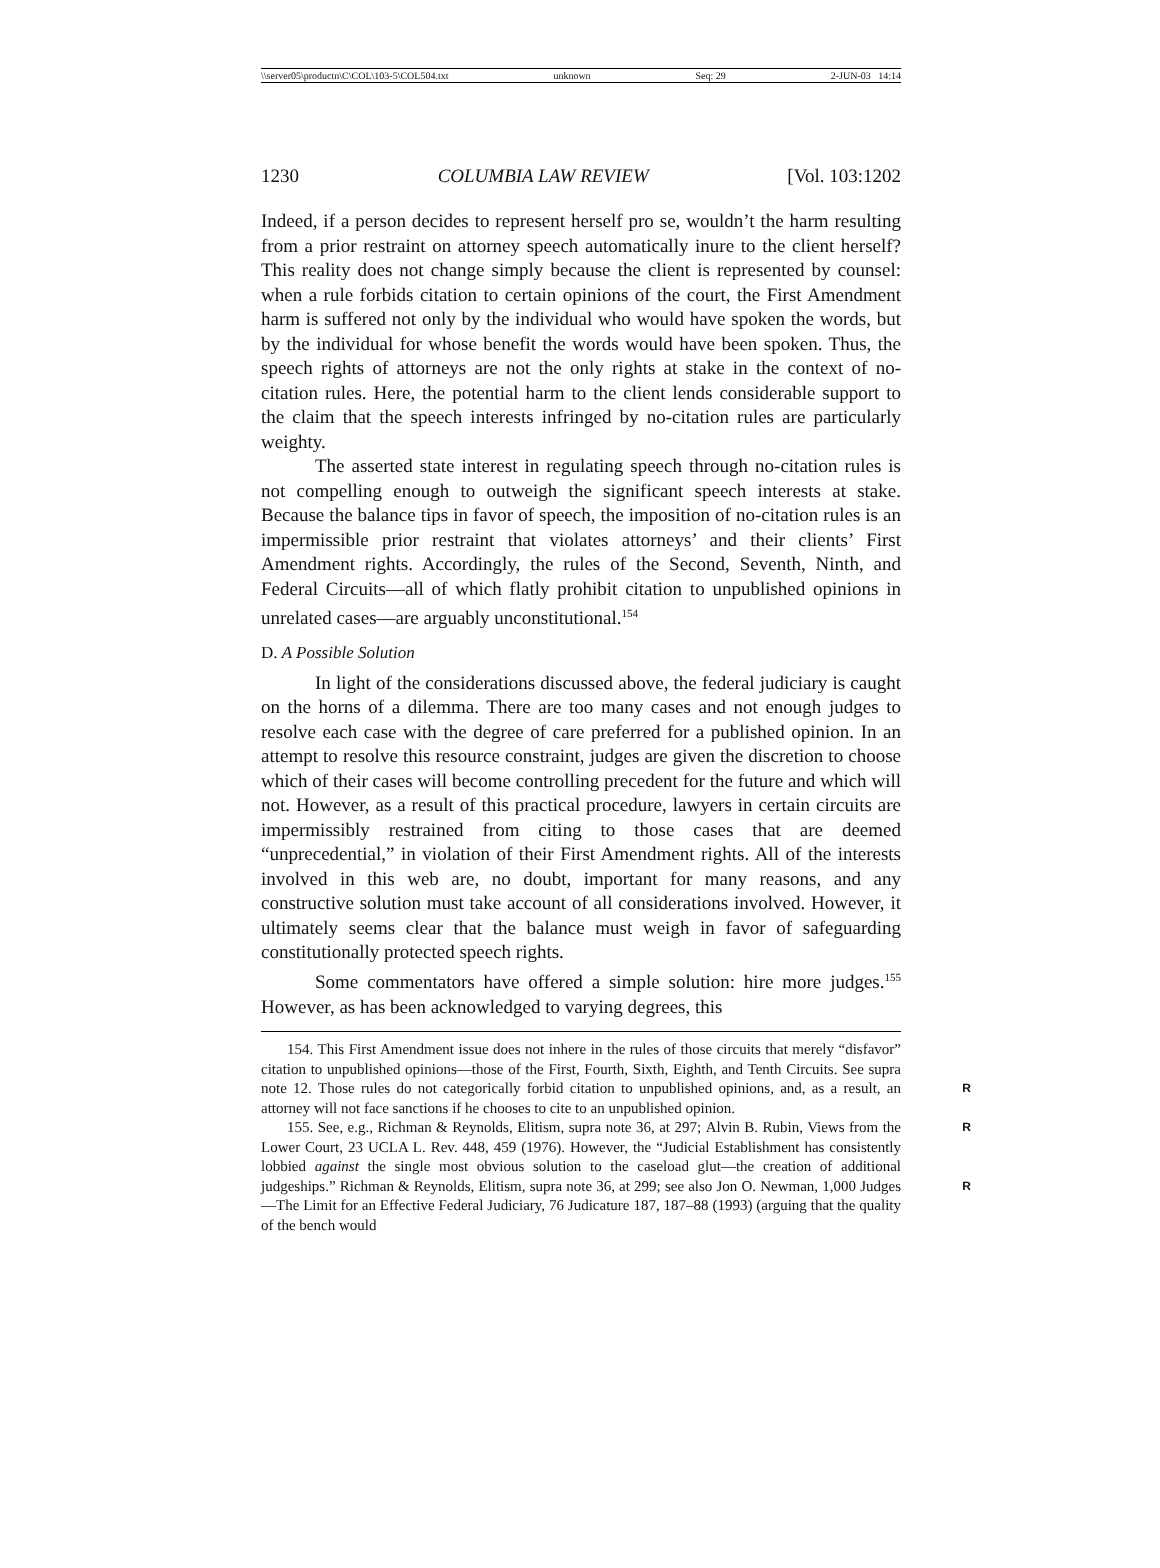\\server05\productn\C\COL\103-5\COL504.txt unknown Seq: 29 2-JUN-03 14:14
1230 COLUMBIA LAW REVIEW [Vol. 103:1202
Indeed, if a person decides to represent herself pro se, wouldn’t the harm resulting from a prior restraint on attorney speech automatically inure to the client herself? This reality does not change simply because the client is represented by counsel: when a rule forbids citation to certain opinions of the court, the First Amendment harm is suffered not only by the individual who would have spoken the words, but by the individual for whose benefit the words would have been spoken. Thus, the speech rights of attorneys are not the only rights at stake in the context of no-citation rules. Here, the potential harm to the client lends considerable support to the claim that the speech interests infringed by no-citation rules are particularly weighty.
The asserted state interest in regulating speech through no-citation rules is not compelling enough to outweigh the significant speech interests at stake. Because the balance tips in favor of speech, the imposition of no-citation rules is an impermissible prior restraint that violates attorneys’ and their clients’ First Amendment rights. Accordingly, the rules of the Second, Seventh, Ninth, and Federal Circuits—all of which flatly prohibit citation to unpublished opinions in unrelated cases—are arguably unconstitutional.<sup>154</sup>
D. A Possible Solution
In light of the considerations discussed above, the federal judiciary is caught on the horns of a dilemma. There are too many cases and not enough judges to resolve each case with the degree of care preferred for a published opinion. In an attempt to resolve this resource constraint, judges are given the discretion to choose which of their cases will become controlling precedent for the future and which will not. However, as a result of this practical procedure, lawyers in certain circuits are impermissibly restrained from citing to those cases that are deemed “unprecedential,” in violation of their First Amendment rights. All of the interests involved in this web are, no doubt, important for many reasons, and any constructive solution must take account of all considerations involved. However, it ultimately seems clear that the balance must weigh in favor of safeguarding constitutionally protected speech rights.
Some commentators have offered a simple solution: hire more judges.<sup>155</sup> However, as has been acknowledged to varying degrees, this
154. This First Amendment issue does not inhere in the rules of those circuits that merely “disfavor” citation to unpublished opinions—those of the First, Fourth, Sixth, Eighth, and Tenth Circuits. See supra note 12. R Those rules do not categorically forbid citation to unpublished opinions, and, as a result, an attorney will not face sanctions if he chooses to cite to an unpublished opinion.
155. See, e.g., Richman & Reynolds, Elitism, supra note 36, at 297; R Alvin B. Rubin, Views from the Lower Court, 23 UCLA L. Rev. 448, 459 (1976). However, the “Judicial Establishment has consistently lobbied against the single most obvious solution to the caseload glut—the creation of additional judgeships.” Richman & Reynolds, Elitism, supra note 36, at 299; R see also Jon O. Newman, 1,000 Judges—The Limit for an Effective Federal Judiciary, 76 Judicature 187, 187–88 (1993) (arguing that the quality of the bench would